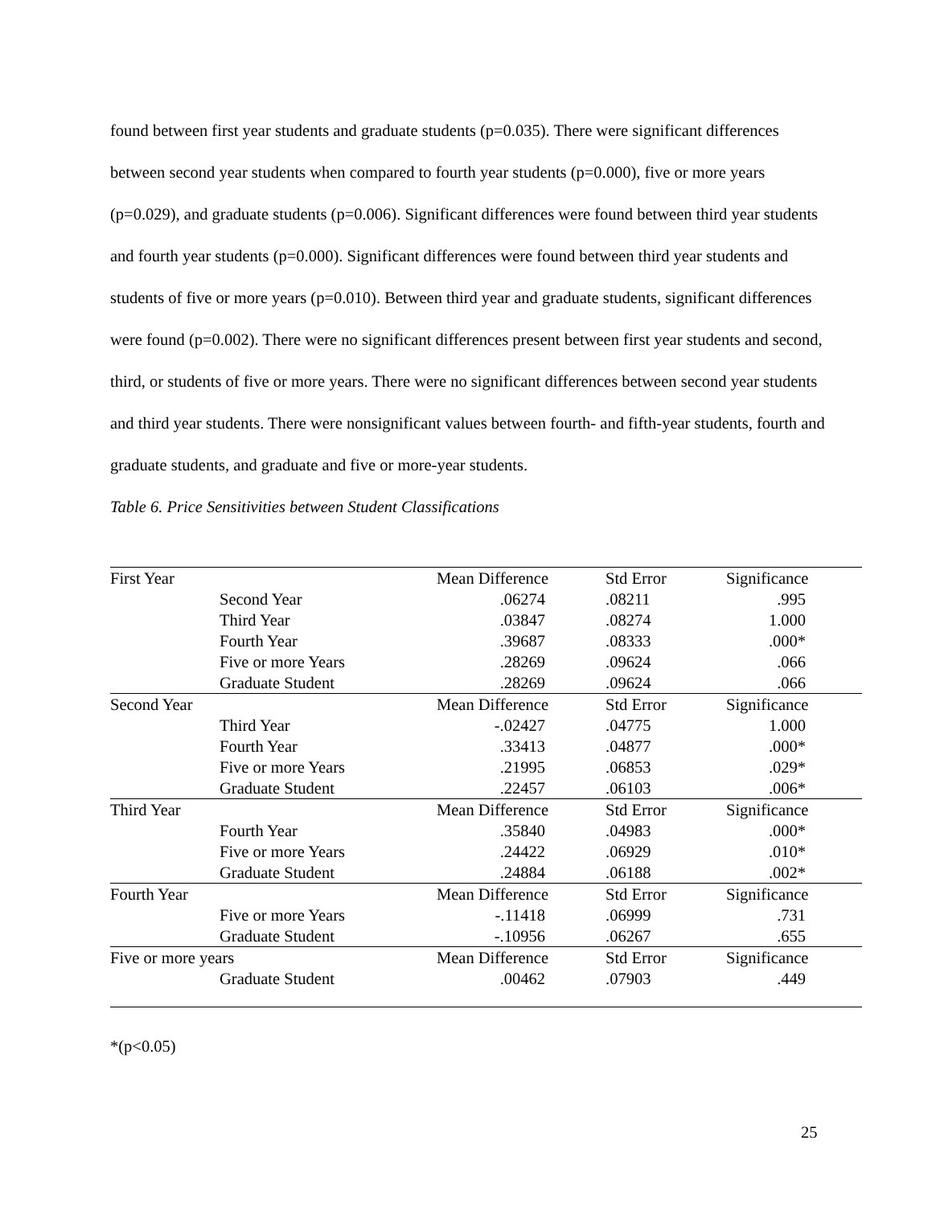found between first year students and graduate students (p=0.035). There were significant differences between second year students when compared to fourth year students (p=0.000), five or more years (p=0.029), and graduate students (p=0.006). Significant differences were found between third year students and fourth year students (p=0.000). Significant differences were found between third year students and students of five or more years (p=0.010). Between third year and graduate students, significant differences were found (p=0.002). There were no significant differences present between first year students and second, third, or students of five or more years. There were no significant differences between second year students and third year students. There were nonsignificant values between fourth- and fifth-year students, fourth and graduate students, and graduate and five or more-year students.
Table 6. Price Sensitivities between Student Classifications
| First Year | | Mean Difference | Std Error | Significance |
| | Second Year | .06274 | .08211 | .995 |
| | Third Year | .03847 | .08274 | 1.000 |
| | Fourth Year | .39687 | .08333 | .000* |
| | Five or more Years | .28269 | .09624 | .066 |
| | Graduate Student | .28269 | .09624 | .066 |
| Second Year | | Mean Difference | Std Error | Significance |
| | Third Year | -.02427 | .04775 | 1.000 |
| | Fourth Year | .33413 | .04877 | .000* |
| | Five or more Years | .21995 | .06853 | .029* |
| | Graduate Student | .22457 | .06103 | .006* |
| Third Year | | Mean Difference | Std Error | Significance |
| | Fourth Year | .35840 | .04983 | .000* |
| | Five or more Years | .24422 | .06929 | .010* |
| | Graduate Student | .24884 | .06188 | .002* |
| Fourth Year | | Mean Difference | Std Error | Significance |
| | Five or more Years | -.11418 | .06999 | .731 |
| | Graduate Student | -.10956 | .06267 | .655 |
| Five or more years | | Mean Difference | Std Error | Significance |
| | Graduate Student | .00462 | .07903 | .449 |
*(p<0.05)
25